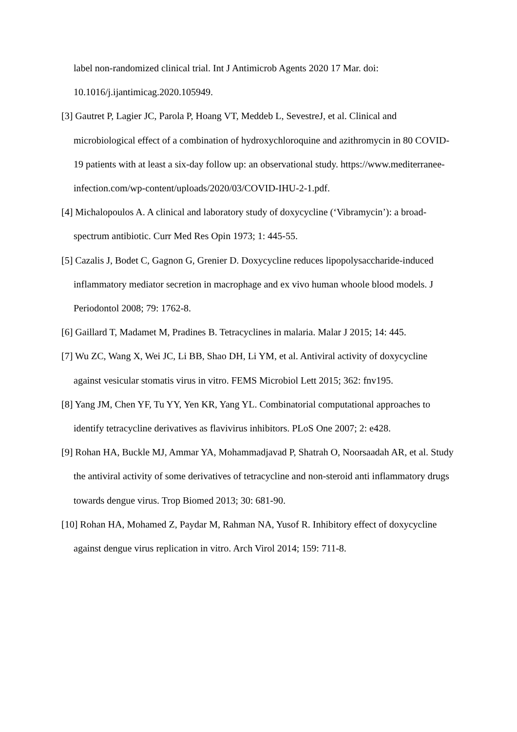label non-randomized clinical trial. Int J Antimicrob Agents 2020 17 Mar. doi: 10.1016/j.ijantimicag.2020.105949.
[3] Gautret P, Lagier JC, Parola P, Hoang VT, Meddeb L, SevestreJ, et al. Clinical and microbiological effect of a combination of hydroxychloroquine and azithromycin in 80 COVID-19 patients with at least a six-day follow up: an observational study. https://www.mediterranee-infection.com/wp-content/uploads/2020/03/COVID-IHU-2-1.pdf.
[4] Michalopoulos A. A clinical and laboratory study of doxycycline (‘Vibramycin’): a broad-spectrum antibiotic. Curr Med Res Opin 1973; 1: 445-55.
[5] Cazalis J, Bodet C, Gagnon G, Grenier D. Doxycycline reduces lipopolysaccharide-induced inflammatory mediator secretion in macrophage and ex vivo human whoole blood models. J Periodontol 2008; 79: 1762-8.
[6] Gaillard T, Madamet M, Pradines B. Tetracyclines in malaria. Malar J 2015; 14: 445.
[7] Wu ZC, Wang X, Wei JC, Li BB, Shao DH, Li YM, et al. Antiviral activity of doxycycline against vesicular stomatis virus in vitro. FEMS Microbiol Lett 2015; 362: fnv195.
[8] Yang JM, Chen YF, Tu YY, Yen KR, Yang YL. Combinatorial computational approaches to identify tetracycline derivatives as flavivirus inhibitors. PLoS One 2007; 2: e428.
[9] Rohan HA, Buckle MJ, Ammar YA, Mohammadjavad P, Shatrah O, Noorsaadah AR, et al. Study the antiviral activity of some derivatives of tetracycline and non-steroid anti inflammatory drugs towards dengue virus. Trop Biomed 2013; 30: 681-90.
[10] Rohan HA, Mohamed Z, Paydar M, Rahman NA, Yusof R. Inhibitory effect of doxycycline against dengue virus replication in vitro. Arch Virol 2014; 159: 711-8.